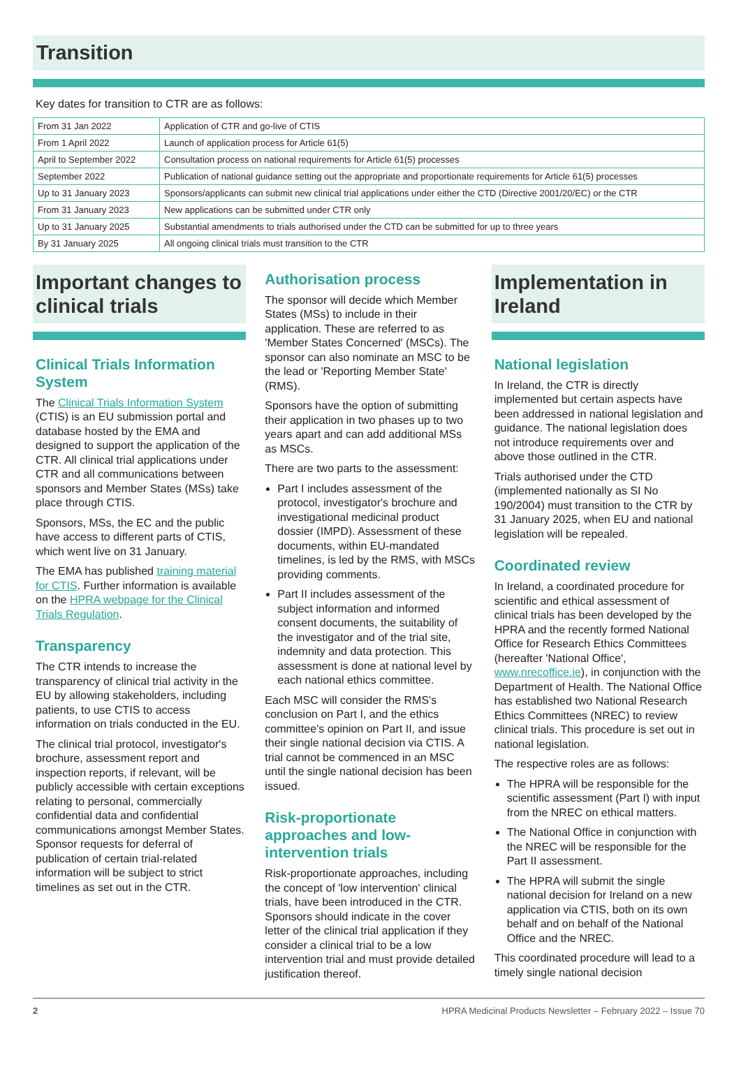Transition
Key dates for transition to CTR are as follows:
| From 31 Jan 2022 | Application of CTR and go-live of CTIS |
| From 1 April 2022 | Launch of application process for Article 61(5) |
| April to September 2022 | Consultation process on national requirements for Article 61(5) processes |
| September 2022 | Publication of national guidance setting out the appropriate and proportionate requirements for Article 61(5) processes |
| Up to 31 January 2023 | Sponsors/applicants can submit new clinical trial applications under either the CTD (Directive 2001/20/EC) or the CTR |
| From 31 January 2023 | New applications can be submitted under CTR only |
| Up to 31 January 2025 | Substantial amendments to trials authorised under the CTD can be submitted for up to three years |
| By 31 January 2025 | All ongoing clinical trials must transition to the CTR |
Important changes to clinical trials
Clinical Trials Information System
The Clinical Trials Information System (CTIS) is an EU submission portal and database hosted by the EMA and designed to support the application of the CTR. All clinical trial applications under CTR and all communications between sponsors and Member States (MSs) take place through CTIS.
Sponsors, MSs, the EC and the public have access to different parts of CTIS, which went live on 31 January.
The EMA has published training material for CTIS. Further information is available on the HPRA webpage for the Clinical Trials Regulation.
Transparency
The CTR intends to increase the transparency of clinical trial activity in the EU by allowing stakeholders, including patients, to use CTIS to access information on trials conducted in the EU.
The clinical trial protocol, investigator's brochure, assessment report and inspection reports, if relevant, will be publicly accessible with certain exceptions relating to personal, commercially confidential data and confidential communications amongst Member States. Sponsor requests for deferral of publication of certain trial-related information will be subject to strict timelines as set out in the CTR.
Authorisation process
The sponsor will decide which Member States (MSs) to include in their application. These are referred to as 'Member States Concerned' (MSCs). The sponsor can also nominate an MSC to be the lead or 'Reporting Member State' (RMS).
Sponsors have the option of submitting their application in two phases up to two years apart and can add additional MSs as MSCs.
There are two parts to the assessment:
Part I includes assessment of the protocol, investigator's brochure and investigational medicinal product dossier (IMPD). Assessment of these documents, within EU-mandated timelines, is led by the RMS, with MSCs providing comments.
Part II includes assessment of the subject information and informed consent documents, the suitability of the investigator and of the trial site, indemnity and data protection. This assessment is done at national level by each national ethics committee.
Each MSC will consider the RMS's conclusion on Part I, and the ethics committee's opinion on Part II, and issue their single national decision via CTIS. A trial cannot be commenced in an MSC until the single national decision has been issued.
Risk-proportionate approaches and low-intervention trials
Risk-proportionate approaches, including the concept of 'low intervention' clinical trials, have been introduced in the CTR. Sponsors should indicate in the cover letter of the clinical trial application if they consider a clinical trial to be a low intervention trial and must provide detailed justification thereof.
Implementation in Ireland
National legislation
In Ireland, the CTR is directly implemented but certain aspects have been addressed in national legislation and guidance. The national legislation does not introduce requirements over and above those outlined in the CTR.
Trials authorised under the CTD (implemented nationally as SI No 190/2004) must transition to the CTR by 31 January 2025, when EU and national legislation will be repealed.
Coordinated review
In Ireland, a coordinated procedure for scientific and ethical assessment of clinical trials has been developed by the HPRA and the recently formed National Office for Research Ethics Committees (hereafter 'National Office', www.nrecoffice.ie), in conjunction with the Department of Health. The National Office has established two National Research Ethics Committees (NREC) to review clinical trials. This procedure is set out in national legislation.
The respective roles are as follows:
The HPRA will be responsible for the scientific assessment (Part I) with input from the NREC on ethical matters.
The National Office in conjunction with the NREC will be responsible for the Part II assessment.
The HPRA will submit the single national decision for Ireland on a new application via CTIS, both on its own behalf and on behalf of the National Office and the NREC.
This coordinated procedure will lead to a timely single national decision
2 HPRA Medicinal Products Newsletter – February 2022 – Issue 70